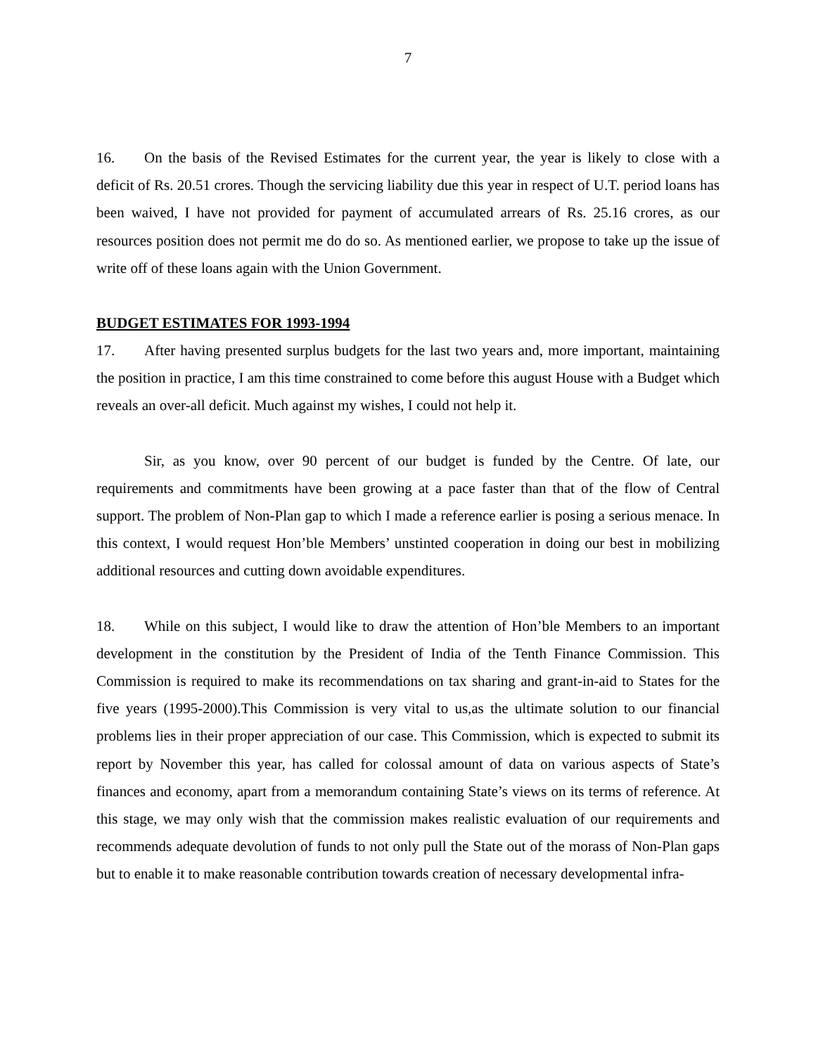7
16. On the basis of the Revised Estimates for the current year, the year is likely to close with a deficit of Rs. 20.51 crores. Though the servicing liability due this year in respect of U.T. period loans has been waived, I have not provided for payment of accumulated arrears of Rs. 25.16 crores, as our resources position does not permit me do do so. As mentioned earlier, we propose to take up the issue of write off of these loans again with the Union Government.
BUDGET ESTIMATES FOR 1993-1994
17. After having presented surplus budgets for the last two years and, more important, maintaining the position in practice, I am this time constrained to come before this august House with a Budget which reveals an over-all deficit. Much against my wishes, I could not help it.
Sir, as you know, over 90 percent of our budget is funded by the Centre. Of late, our requirements and commitments have been growing at a pace faster than that of the flow of Central support. The problem of Non-Plan gap to which I made a reference earlier is posing a serious menace. In this context, I would request Hon’ble Members’ unstinted cooperation in doing our best in mobilizing additional resources and cutting down avoidable expenditures.
18. While on this subject, I would like to draw the attention of Hon’ble Members to an important development in the constitution by the President of India of the Tenth Finance Commission. This Commission is required to make its recommendations on tax sharing and grant-in-aid to States for the five years (1995-2000).This Commission is very vital to us,as the ultimate solution to our financial problems lies in their proper appreciation of our case. This Commission, which is expected to submit its report by November this year, has called for colossal amount of data on various aspects of State’s finances and economy, apart from a memorandum containing State’s views on its terms of reference. At this stage, we may only wish that the commission makes realistic evaluation of our requirements and recommends adequate devolution of funds to not only pull the State out of the morass of Non-Plan gaps but to enable it to make reasonable contribution towards creation of necessary developmental infra-